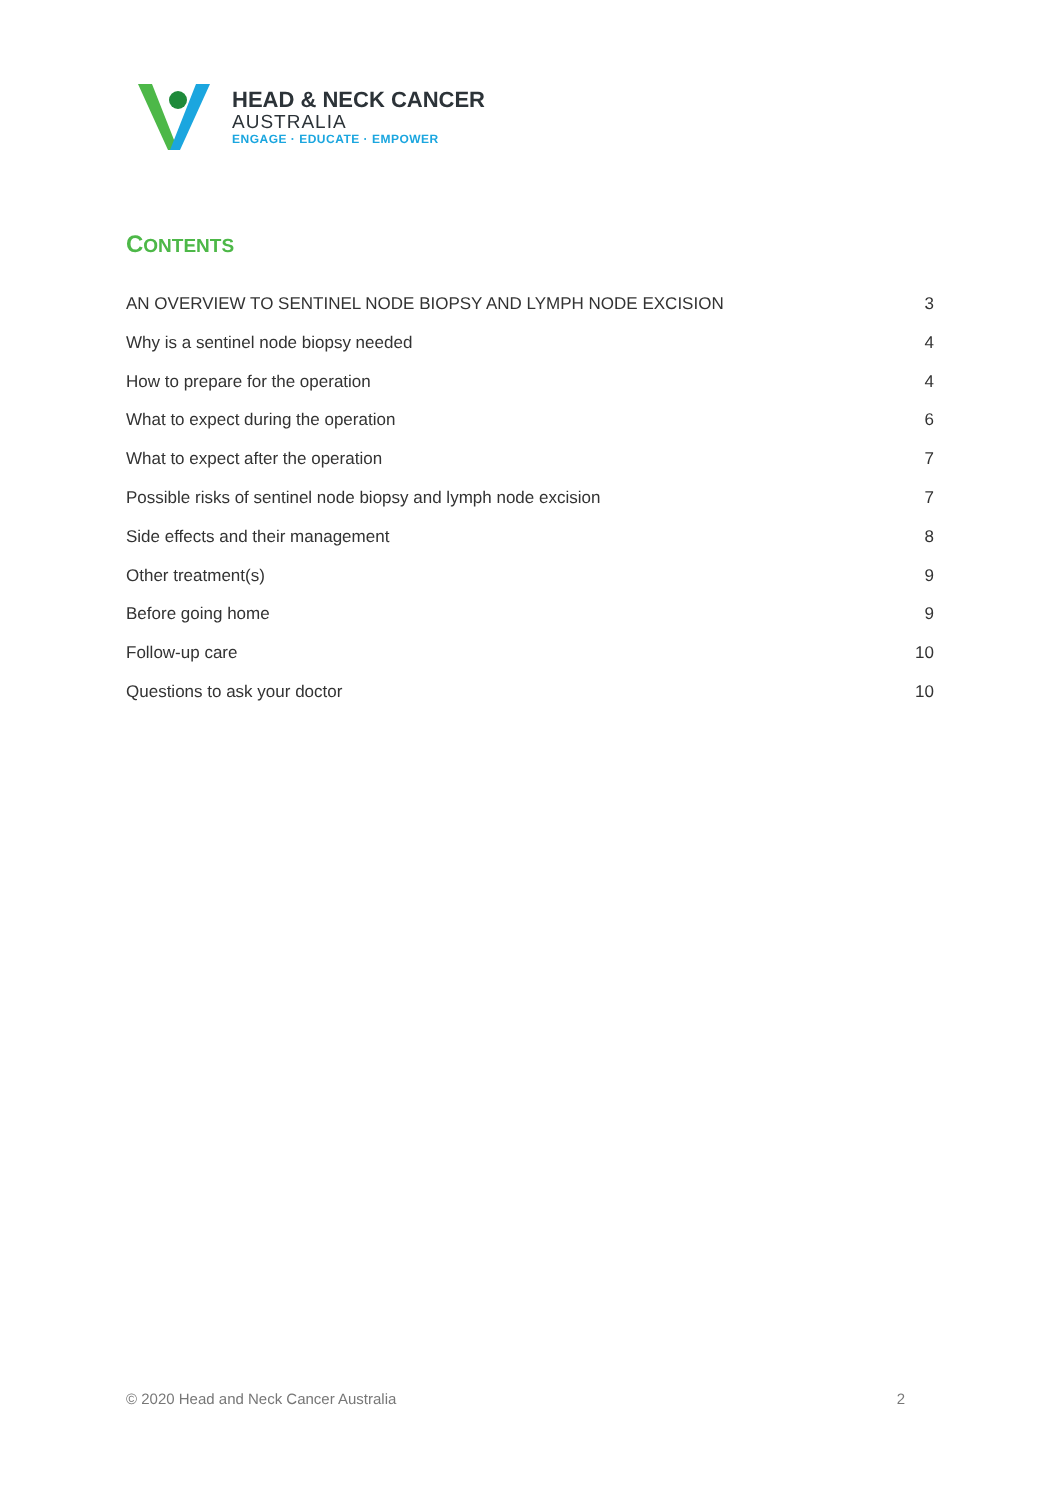HEAD & NECK CANCER
AUSTRALIA
ENGAGE · EDUCATE · EMPOWER
CONTENTS
AN OVERVIEW TO SENTINEL NODE BIOPSY AND LYMPH NODE EXCISION 3
Why is a sentinel node biopsy needed 4
How to prepare for the operation 4
What to expect during the operation 6
What to expect after the operation 7
Possible risks of sentinel node biopsy and lymph node excision 7
Side effects and their management 8
Other treatment(s) 9
Before going home 9
Follow-up care 10
Questions to ask your doctor 10
© 2020 Head and Neck Cancer Australia 2